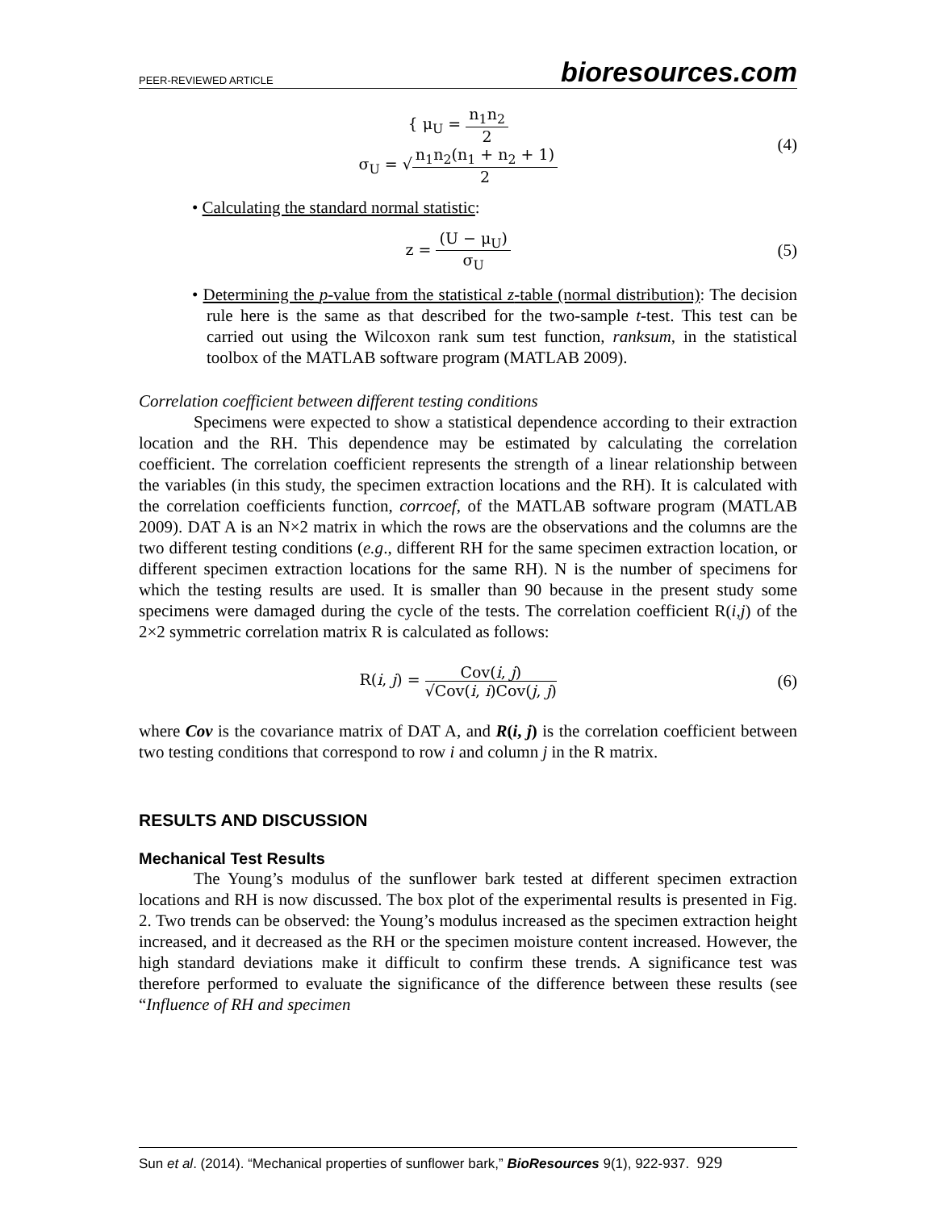PEER-REVIEWED ARTICLE bioresources.com
{ μ<sub>U</sub> = n<sub>1</sub>n<sub>2</sub> 2
σ<sub>U</sub> = √n<sub>1</sub>n<sub>2</sub>(n<sub>1</sub> + n<sub>2</sub> + 1) 2
(4)
• Calculating the standard normal statistic:
z = (U − μ<sub>U</sub>) σ<sub>U</sub> (5)
• Determining the p-value from the statistical z-table (normal distribution): The decision rule here is the same as that described for the two-sample t-test. This test can be carried out using the Wilcoxon rank sum test function, ranksum, in the statistical toolbox of the MATLAB software program (MATLAB 2009).
Correlation coefficient between different testing conditions
Specimens were expected to show a statistical dependence according to their extraction location and the RH. This dependence may be estimated by calculating the correlation coefficient. The correlation coefficient represents the strength of a linear relationship between the variables (in this study, the specimen extraction locations and the RH). It is calculated with the correlation coefficients function, corrcoef, of the MATLAB software program (MATLAB 2009). DAT A is an N×2 matrix in which the rows are the observations and the columns are the two different testing conditions (e.g., different RH for the same specimen extraction location, or different specimen extraction locations for the same RH). N is the number of specimens for which the testing results are used. It is smaller than 90 because in the present study some specimens were damaged during the cycle of the tests. The correlation coefficient R(i,j) of the 2×2 symmetric correlation matrix R is calculated as follows:
R(i, j) = Cov(i, j) √Cov(i, i)Cov(j, j)
(6)
where Cov is the covariance matrix of DAT A, and R(i, j) is the correlation coefficient between two testing conditions that correspond to row i and column j in the R matrix.
RESULTS AND DISCUSSION
Mechanical Test Results
The Young’s modulus of the sunflower bark tested at different specimen extraction locations and RH is now discussed. The box plot of the experimental results is presented in Fig. 2. Two trends can be observed: the Young’s modulus increased as the specimen extraction height increased, and it decreased as the RH or the specimen moisture content increased. However, the high standard deviations make it difficult to confirm these trends. A significance test was therefore performed to evaluate the significance of the difference between these results (see “Influence of RH and specimen
Sun et al. (2014). “Mechanical properties of sunflower bark,” BioResources 9(1), 922-937. 929